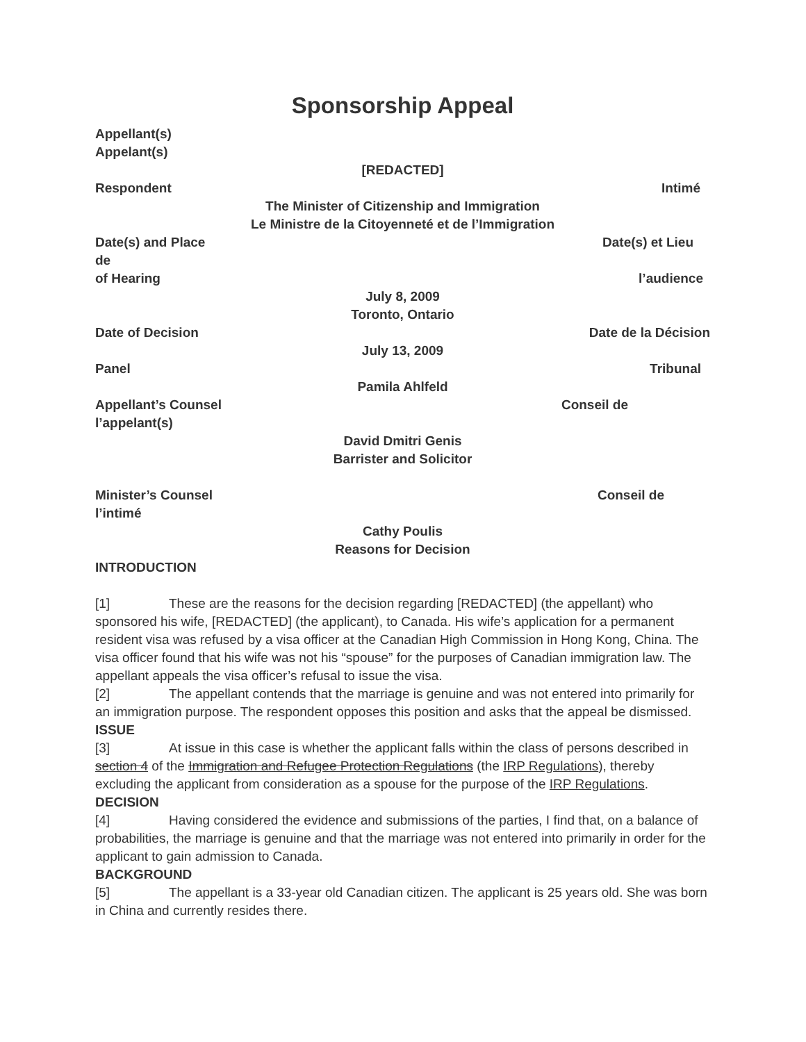Sponsorship Appeal
Appellant(s)
Appelant(s)
[REDACTED]
Respondent Intimé
The Minister of Citizenship and Immigration
Le Ministre de la Citoyenneté et de l’Immigration
Date(s) and Place Date(s) et Lieu
de
of Hearing l’audience
July 8, 2009
Toronto, Ontario
Date of Decision Date de la Décision
July 13, 2009
Panel Tribunal
Pamila Ahlfeld
Appellant’s Counsel Conseil de
l’appelant(s)
David Dmitri Genis
Barrister and Solicitor
Minister’s Counsel Conseil de
l’intimé
Cathy Poulis
Reasons for Decision
INTRODUCTION
[1] These are the reasons for the decision regarding [REDACTED] (the appellant) who sponsored his wife, [REDACTED] (the applicant), to Canada. His wife’s application for a permanent resident visa was refused by a visa officer at the Canadian High Commission in Hong Kong, China. The visa officer found that his wife was not his “spouse” for the purposes of Canadian immigration law. The appellant appeals the visa officer’s refusal to issue the visa.
[2] The appellant contends that the marriage is genuine and was not entered into primarily for an immigration purpose. The respondent opposes this position and asks that the appeal be dismissed.
ISSUE
[3] At issue in this case is whether the applicant falls within the class of persons described in section 4 of the Immigration and Refugee Protection Regulations (the IRP Regulations), thereby excluding the applicant from consideration as a spouse for the purpose of the IRP Regulations.
DECISION
[4] Having considered the evidence and submissions of the parties, I find that, on a balance of probabilities, the marriage is genuine and that the marriage was not entered into primarily in order for the applicant to gain admission to Canada.
BACKGROUND
[5] The appellant is a 33-year old Canadian citizen. The applicant is 25 years old. She was born in China and currently resides there.